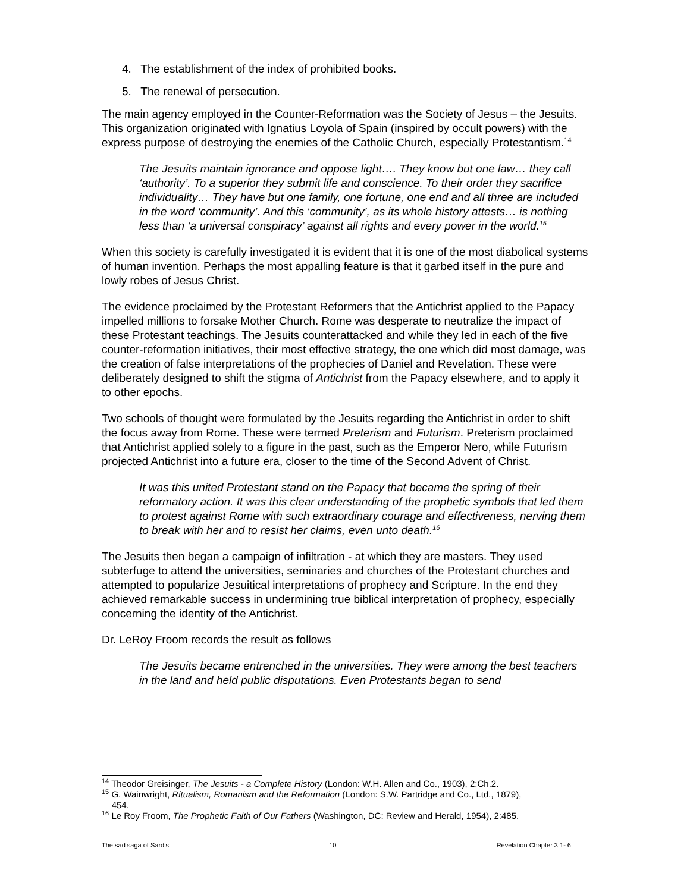4. The establishment of the index of prohibited books.
5. The renewal of persecution.
The main agency employed in the Counter-Reformation was the Society of Jesus – the Jesuits. This organization originated with Ignatius Loyola of Spain (inspired by occult powers) with the express purpose of destroying the enemies of the Catholic Church, especially Protestantism.<sup>14</sup>
The Jesuits maintain ignorance and oppose light…. They know but one law… they call ‘authority’. To a superior they submit life and conscience. To their order they sacrifice individuality… They have but one family, one fortune, one end and all three are included in the word ‘community’. And this ‘community’, as its whole history attests… is nothing less than ‘a universal conspiracy’ against all rights and every power in the world.<sup>15</sup>
When this society is carefully investigated it is evident that it is one of the most diabolical systems of human invention. Perhaps the most appalling feature is that it garbed itself in the pure and lowly robes of Jesus Christ.
The evidence proclaimed by the Protestant Reformers that the Antichrist applied to the Papacy impelled millions to forsake Mother Church. Rome was desperate to neutralize the impact of these Protestant teachings. The Jesuits counterattacked and while they led in each of the five counter-reformation initiatives, their most effective strategy, the one which did most damage, was the creation of false interpretations of the prophecies of Daniel and Revelation. These were deliberately designed to shift the stigma of Antichrist from the Papacy elsewhere, and to apply it to other epochs.
Two schools of thought were formulated by the Jesuits regarding the Antichrist in order to shift the focus away from Rome. These were termed Preterism and Futurism. Preterism proclaimed that Antichrist applied solely to a figure in the past, such as the Emperor Nero, while Futurism projected Antichrist into a future era, closer to the time of the Second Advent of Christ.
It was this united Protestant stand on the Papacy that became the spring of their reformatory action. It was this clear understanding of the prophetic symbols that led them to protest against Rome with such extraordinary courage and effectiveness, nerving them to break with her and to resist her claims, even unto death.<sup>16</sup>
The Jesuits then began a campaign of infiltration - at which they are masters. They used subterfuge to attend the universities, seminaries and churches of the Protestant churches and attempted to popularize Jesuitical interpretations of prophecy and Scripture. In the end they achieved remarkable success in undermining true biblical interpretation of prophecy, especially concerning the identity of the Antichrist.
Dr. LeRoy Froom records the result as follows
The Jesuits became entrenched in the universities. They were among the best teachers in the land and held public disputations. Even Protestants began to send
<sup>14</sup> Theodor Greisinger, The Jesuits - a Complete History (London: W.H. Allen and Co., 1903), 2:Ch.2.
<sup>15</sup> G. Wainwright, Ritualism, Romanism and the Reformation (London: S.W. Partridge and Co., Ltd., 1879),
454.
<sup>16</sup> Le Roy Froom, The Prophetic Faith of Our Fathers (Washington, DC: Review and Herald, 1954), 2:485.
The sad saga of Sardis 10 Revelation Chapter 3:1- 6